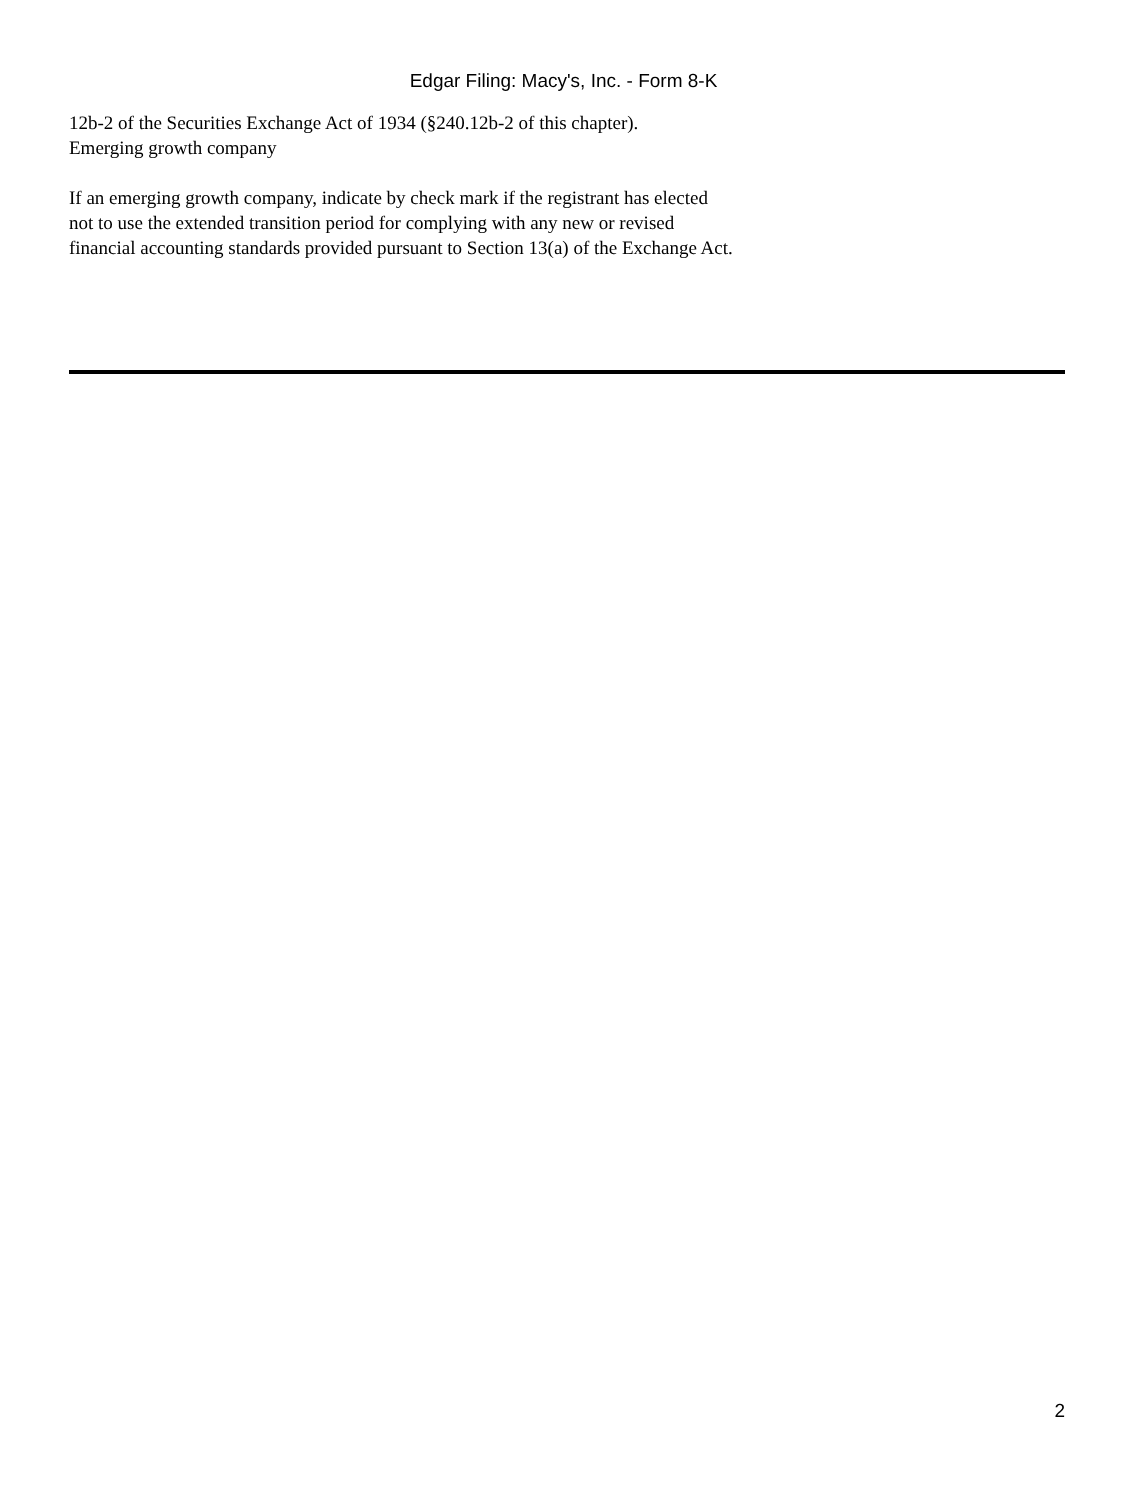Edgar Filing: Macy's, Inc. - Form 8-K
12b-2 of the Securities Exchange Act of 1934 (§240.12b-2 of this chapter).
Emerging growth company
If an emerging growth company, indicate by check mark if the registrant has elected
not to use the extended transition period for complying with any new or revised
financial accounting standards provided pursuant to Section 13(a) of the Exchange Act.
2